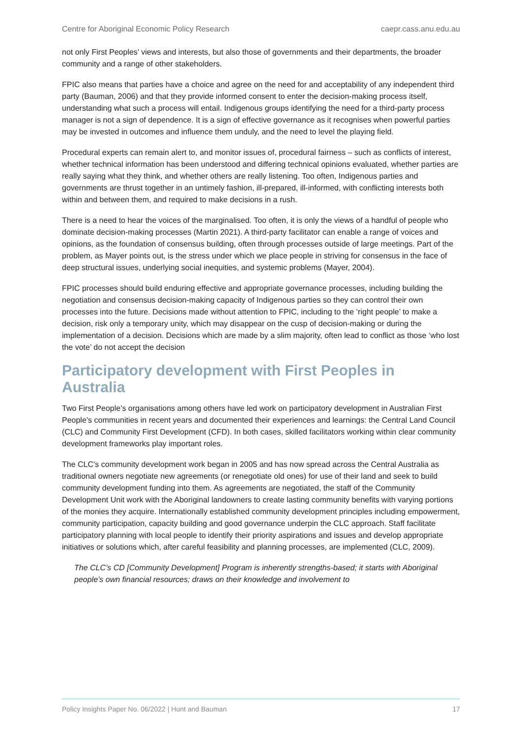Centre for Aboriginal Economic Policy Research caepr.cass.anu.edu.au
not only First Peoples’ views and interests, but also those of governments and their departments, the broader community and a range of other stakeholders.
FPIC also means that parties have a choice and agree on the need for and acceptability of any independent third party (Bauman, 2006) and that they provide informed consent to enter the decision-making process itself, understanding what such a process will entail. Indigenous groups identifying the need for a third-party process manager is not a sign of dependence. It is a sign of effective governance as it recognises when powerful parties may be invested in outcomes and influence them unduly, and the need to level the playing field.
Procedural experts can remain alert to, and monitor issues of, procedural fairness – such as conflicts of interest, whether technical information has been understood and differing technical opinions evaluated, whether parties are really saying what they think, and whether others are really listening. Too often, Indigenous parties and governments are thrust together in an untimely fashion, ill-prepared, ill-informed, with conflicting interests both within and between them, and required to make decisions in a rush.
There is a need to hear the voices of the marginalised. Too often, it is only the views of a handful of people who dominate decision-making processes (Martin 2021). A third-party facilitator can enable a range of voices and opinions, as the foundation of consensus building, often through processes outside of large meetings. Part of the problem, as Mayer points out, is the stress under which we place people in striving for consensus in the face of deep structural issues, underlying social inequities, and systemic problems (Mayer, 2004).
FPIC processes should build enduring effective and appropriate governance processes, including building the negotiation and consensus decision-making capacity of Indigenous parties so they can control their own processes into the future. Decisions made without attention to FPIC, including to the ‘right people’ to make a decision, risk only a temporary unity, which may disappear on the cusp of decision-making or during the implementation of a decision. Decisions which are made by a slim majority, often lead to conflict as those ‘who lost the vote’ do not accept the decision
Participatory development with First Peoples in Australia
Two First People’s organisations among others have led work on participatory development in Australian First People’s communities in recent years and documented their experiences and learnings: the Central Land Council (CLC) and Community First Development (CFD). In both cases, skilled facilitators working within clear community development frameworks play important roles.
The CLC’s community development work began in 2005 and has now spread across the Central Australia as traditional owners negotiate new agreements (or renegotiate old ones) for use of their land and seek to build community development funding into them. As agreements are negotiated, the staff of the Community Development Unit work with the Aboriginal landowners to create lasting community benefits with varying portions of the monies they acquire. Internationally established community development principles including empowerment, community participation, capacity building and good governance underpin the CLC approach. Staff facilitate participatory planning with local people to identify their priority aspirations and issues and develop appropriate initiatives or solutions which, after careful feasibility and planning processes, are implemented (CLC, 2009).
The CLC’s CD [Community Development] Program is inherently strengths-based; it starts with Aboriginal people’s own financial resources; draws on their knowledge and involvement to
Policy Insights Paper No. 06/2022 | Hunt and Bauman 17